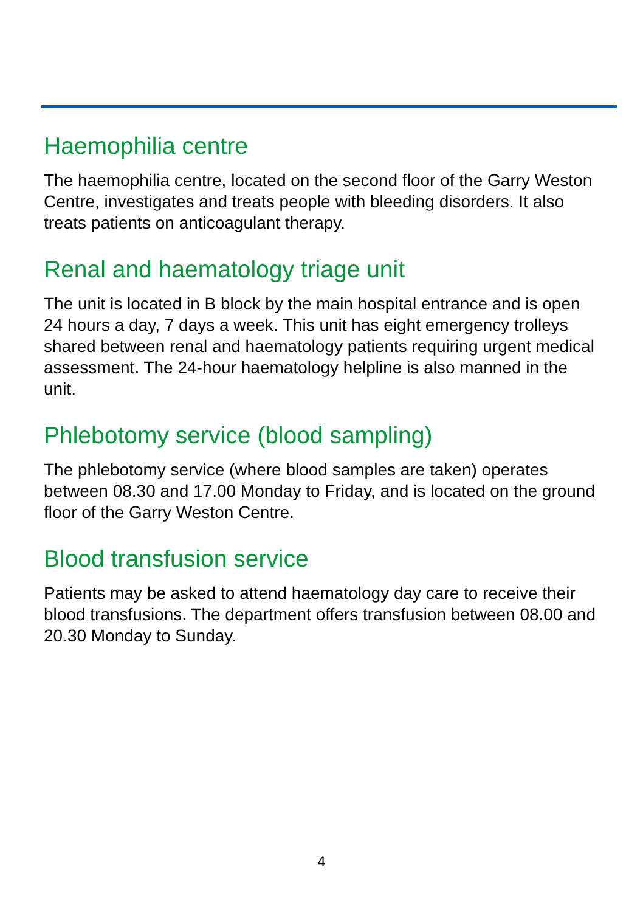Haemophilia centre
The haemophilia centre, located on the second floor of the Garry Weston Centre, investigates and treats people with bleeding disorders. It also treats patients on anticoagulant therapy.
Renal and haematology triage unit
The unit is located in B block by the main hospital entrance and is open 24 hours a day, 7 days a week. This unit has eight emergency trolleys shared between renal and haematology patients requiring urgent medical assessment. The 24-hour haematology helpline is also manned in the unit.
Phlebotomy service (blood sampling)
The phlebotomy service (where blood samples are taken) operates between 08.30 and 17.00 Monday to Friday, and is located on the ground floor of the Garry Weston Centre.
Blood transfusion service
Patients may be asked to attend haematology day care to receive their blood transfusions. The department offers transfusion between 08.00 and 20.30 Monday to Sunday.
4